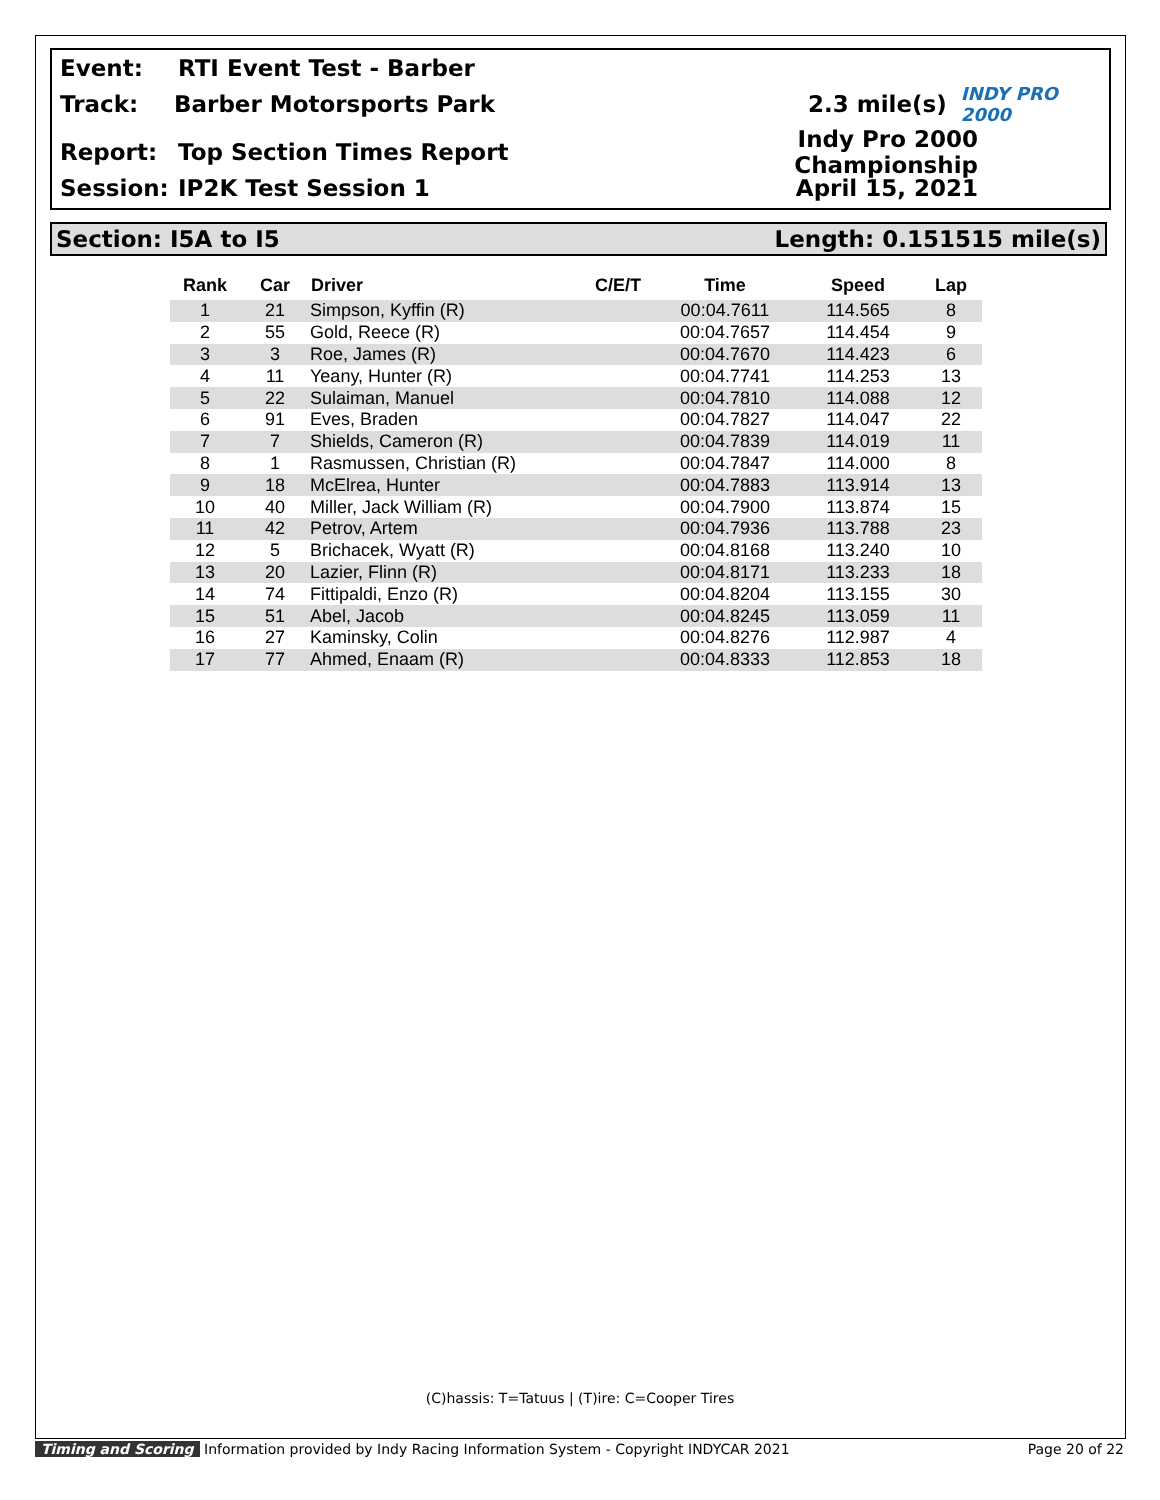Event: RTI Event Test - Barber
Track: Barber Motorsports Park 2.3 mile(s) INDY PRO 2000
Report: Top Section Times Report Indy Pro 2000 Championship
Session: IP2K Test Session 1 April 15, 2021
Section: I5A to I5 Length: 0.151515 mile(s)
| Rank | Car | Driver | C/E/T | Time | Speed | Lap |
| --- | --- | --- | --- | --- | --- | --- |
| 1 | 21 | Simpson, Kyffin (R) | | 00:04.7611 | 114.565 | 8 |
| 2 | 55 | Gold, Reece (R) | | 00:04.7657 | 114.454 | 9 |
| 3 | 3 | Roe, James (R) | | 00:04.7670 | 114.423 | 6 |
| 4 | 11 | Yeany, Hunter (R) | | 00:04.7741 | 114.253 | 13 |
| 5 | 22 | Sulaiman, Manuel | | 00:04.7810 | 114.088 | 12 |
| 6 | 91 | Eves, Braden | | 00:04.7827 | 114.047 | 22 |
| 7 | 7 | Shields, Cameron (R) | | 00:04.7839 | 114.019 | 11 |
| 8 | 1 | Rasmussen, Christian (R) | | 00:04.7847 | 114.000 | 8 |
| 9 | 18 | McElrea, Hunter | | 00:04.7883 | 113.914 | 13 |
| 10 | 40 | Miller, Jack William (R) | | 00:04.7900 | 113.874 | 15 |
| 11 | 42 | Petrov, Artem | | 00:04.7936 | 113.788 | 23 |
| 12 | 5 | Brichacek, Wyatt (R) | | 00:04.8168 | 113.240 | 10 |
| 13 | 20 | Lazier, Flinn (R) | | 00:04.8171 | 113.233 | 18 |
| 14 | 74 | Fittipaldi, Enzo (R) | | 00:04.8204 | 113.155 | 30 |
| 15 | 51 | Abel, Jacob | | 00:04.8245 | 113.059 | 11 |
| 16 | 27 | Kaminsky, Colin | | 00:04.8276 | 112.987 | 4 |
| 17 | 77 | Ahmed, Enaam (R) | | 00:04.8333 | 112.853 | 18 |
(C)hassis: T=Tatuus | (T)ire: C=Cooper Tires
Timing and Scoring Information provided by Indy Racing Information System - Copyright INDYCAR 2021 Page 20 of 22